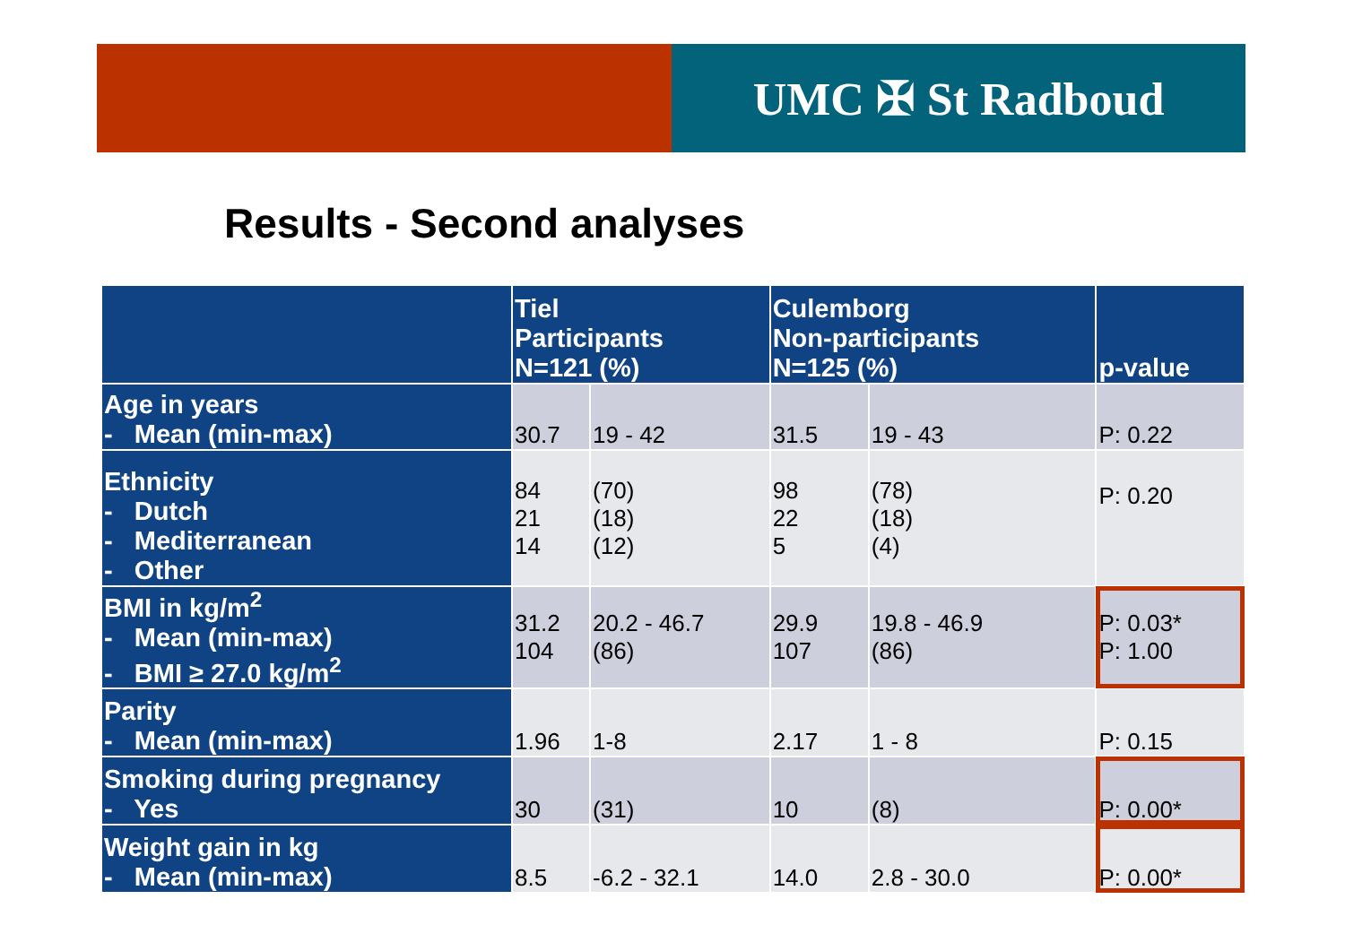UMC ✠ St Radboud
Results - Second analyses
| | Tiel Participants N=121 (%) | | Culemborg Non-participants N=125 (%) | | p-value |
| --- | --- | --- | --- | --- | --- |
| Age in years - Mean (min-max) | 30.7 | 19 - 42 | 31.5 | 19 - 43 | P: 0.22 |
| Ethnicity - Dutch - Mediterranean - Other | 84 21 14 | (70) (18) (12) | 98 22 5 | (78) (18) (4) | P: 0.20 |
| BMI in kg/m<sup>2</sup> - Mean (min-max) - BMI ≥ 27.0 kg/m<sup>2</sup> | 31.2 104 | 20.2 - 46.7 (86) | 29.9 107 | 19.8 - 46.9 (86) | P: 0.03* P: 1.00 |
| Parity - Mean (min-max) | 1.96 | 1-8 | 2.17 | 1 - 8 | P: 0.15 |
| Smoking during pregnancy - Yes | 30 | (31) | 10 | (8) | P: 0.00* |
| Weight gain in kg - Mean (min-max) | 8.5 | -6.2 - 32.1 | 14.0 | 2.8 - 30.0 | P: 0.00* |